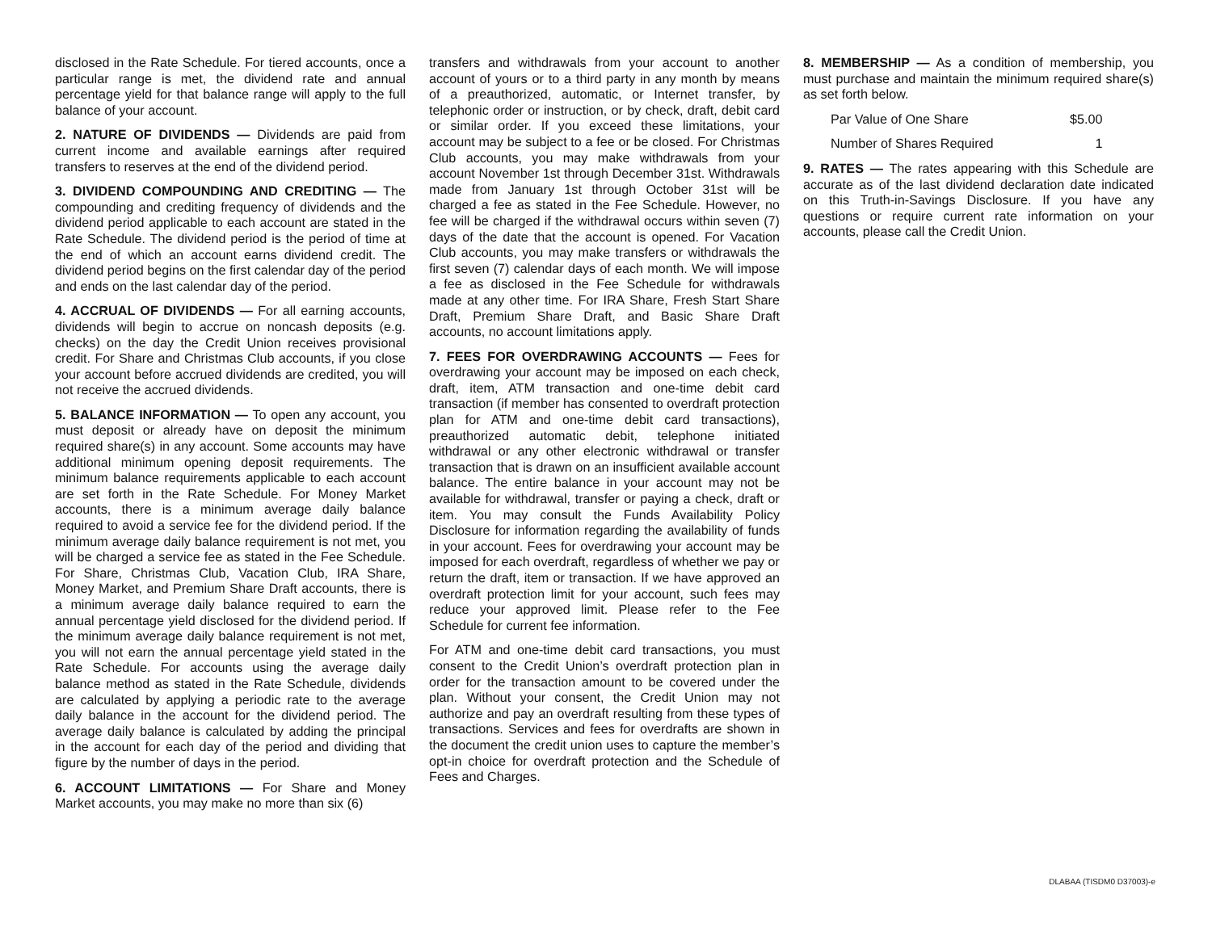disclosed in the Rate Schedule. For tiered accounts, once a particular range is met, the dividend rate and annual percentage yield for that balance range will apply to the full balance of your account.
2. NATURE OF DIVIDENDS — Dividends are paid from current income and available earnings after required transfers to reserves at the end of the dividend period.
3. DIVIDEND COMPOUNDING AND CREDITING — The compounding and crediting frequency of dividends and the dividend period applicable to each account are stated in the Rate Schedule. The dividend period is the period of time at the end of which an account earns dividend credit. The dividend period begins on the first calendar day of the period and ends on the last calendar day of the period.
4. ACCRUAL OF DIVIDENDS — For all earning accounts, dividends will begin to accrue on noncash deposits (e.g. checks) on the day the Credit Union receives provisional credit. For Share and Christmas Club accounts, if you close your account before accrued dividends are credited, you will not receive the accrued dividends.
5. BALANCE INFORMATION — To open any account, you must deposit or already have on deposit the minimum required share(s) in any account. Some accounts may have additional minimum opening deposit requirements. The minimum balance requirements applicable to each account are set forth in the Rate Schedule. For Money Market accounts, there is a minimum average daily balance required to avoid a service fee for the dividend period. If the minimum average daily balance requirement is not met, you will be charged a service fee as stated in the Fee Schedule. For Share, Christmas Club, Vacation Club, IRA Share, Money Market, and Premium Share Draft accounts, there is a minimum average daily balance required to earn the annual percentage yield disclosed for the dividend period. If the minimum average daily balance requirement is not met, you will not earn the annual percentage yield stated in the Rate Schedule. For accounts using the average daily balance method as stated in the Rate Schedule, dividends are calculated by applying a periodic rate to the average daily balance in the account for the dividend period. The average daily balance is calculated by adding the principal in the account for each day of the period and dividing that figure by the number of days in the period.
6. ACCOUNT LIMITATIONS — For Share and Money Market accounts, you may make no more than six (6)
transfers and withdrawals from your account to another account of yours or to a third party in any month by means of a preauthorized, automatic, or Internet transfer, by telephonic order or instruction, or by check, draft, debit card or similar order. If you exceed these limitations, your account may be subject to a fee or be closed. For Christmas Club accounts, you may make withdrawals from your account November 1st through December 31st. Withdrawals made from January 1st through October 31st will be charged a fee as stated in the Fee Schedule. However, no fee will be charged if the withdrawal occurs within seven (7) days of the date that the account is opened. For Vacation Club accounts, you may make transfers or withdrawals the first seven (7) calendar days of each month. We will impose a fee as disclosed in the Fee Schedule for withdrawals made at any other time. For IRA Share, Fresh Start Share Draft, Premium Share Draft, and Basic Share Draft accounts, no account limitations apply.
7. FEES FOR OVERDRAWING ACCOUNTS — Fees for overdrawing your account may be imposed on each check, draft, item, ATM transaction and one-time debit card transaction (if member has consented to overdraft protection plan for ATM and one-time debit card transactions), preauthorized automatic debit, telephone initiated withdrawal or any other electronic withdrawal or transfer transaction that is drawn on an insufficient available account balance. The entire balance in your account may not be available for withdrawal, transfer or paying a check, draft or item. You may consult the Funds Availability Policy Disclosure for information regarding the availability of funds in your account. Fees for overdrawing your account may be imposed for each overdraft, regardless of whether we pay or return the draft, item or transaction. If we have approved an overdraft protection limit for your account, such fees may reduce your approved limit. Please refer to the Fee Schedule for current fee information.
For ATM and one-time debit card transactions, you must consent to the Credit Union’s overdraft protection plan in order for the transaction amount to be covered under the plan. Without your consent, the Credit Union may not authorize and pay an overdraft resulting from these types of transactions. Services and fees for overdrafts are shown in the document the credit union uses to capture the member’s opt-in choice for overdraft protection and the Schedule of Fees and Charges.
8. MEMBERSHIP — As a condition of membership, you must purchase and maintain the minimum required share(s) as set forth below.
Par Value of One Share $5.00
Number of Shares Required 1
9. RATES — The rates appearing with this Schedule are accurate as of the last dividend declaration date indicated on this Truth-in-Savings Disclosure. If you have any questions or require current rate information on your accounts, please call the Credit Union.
DLABAA (TISDM0 D37003)-e